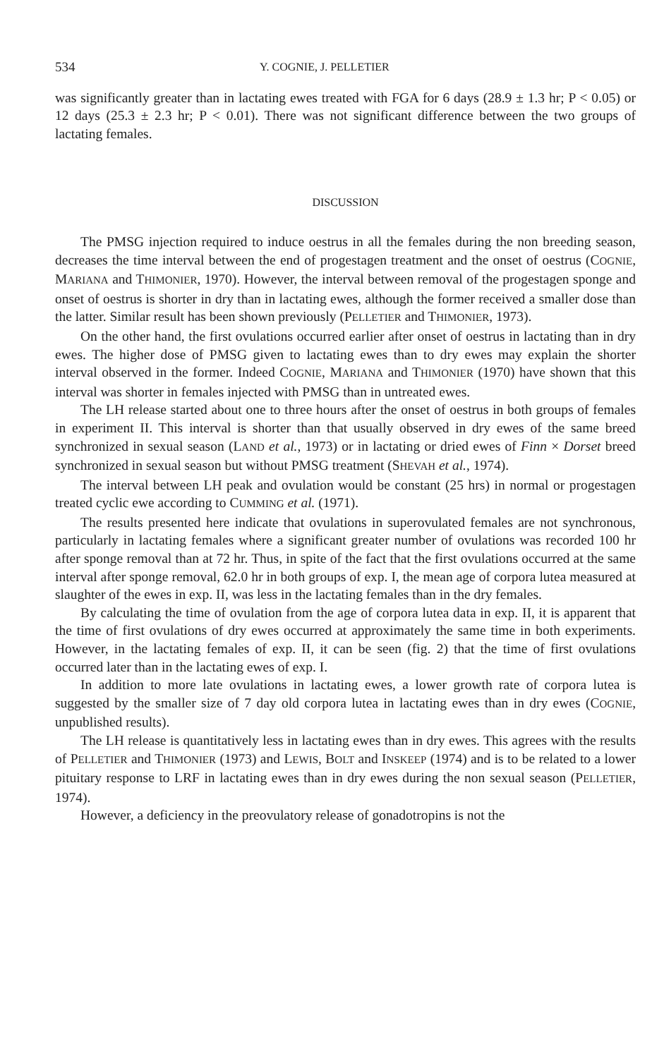534 Y. COGNIE, J. PELLETIER
was significantly greater than in lactating ewes treated with FGA for 6 days (28.9 ± 1.3 hr; P < 0.05) or 12 days (25.3 ± 2.3 hr; P < 0.01). There was not significant difference between the two groups of lactating females.
DISCUSSION
The PMSG injection required to induce oestrus in all the females during the non breeding season, decreases the time interval between the end of progestagen treatment and the onset of oestrus (COGNIE, MARIANA and THIMONIER, 1970). However, the interval between removal of the progestagen sponge and onset of oestrus is shorter in dry than in lactating ewes, although the former received a smaller dose than the latter. Similar result has been shown previously (PELLETIER and THIMONIER, 1973).
On the other hand, the first ovulations occurred earlier after onset of oestrus in lactating than in dry ewes. The higher dose of PMSG given to lactating ewes than to dry ewes may explain the shorter interval observed in the former. Indeed COGNIE, MARIANA and THIMONIER (1970) have shown that this interval was shorter in females injected with PMSG than in untreated ewes.
The LH release started about one to three hours after the onset of oestrus in both groups of females in experiment II. This interval is shorter than that usually observed in dry ewes of the same breed synchronized in sexual season (LAND et al., 1973) or in lactating or dried ewes of Finn × Dorset breed synchronized in sexual season but without PMSG treatment (SHEVAH et al., 1974).
The interval between LH peak and ovulation would be constant (25 hrs) in normal or progestagen treated cyclic ewe according to CUMMING et al. (1971).
The results presented here indicate that ovulations in superovulated females are not synchronous, particularly in lactating females where a significant greater number of ovulations was recorded 100 hr after sponge removal than at 72 hr. Thus, in spite of the fact that the first ovulations occurred at the same interval after sponge removal, 62.0 hr in both groups of exp. I, the mean age of corpora lutea measured at slaughter of the ewes in exp. II, was less in the lactating females than in the dry females.
By calculating the time of ovulation from the age of corpora lutea data in exp. II, it is apparent that the time of first ovulations of dry ewes occurred at approximately the same time in both experiments. However, in the lactating females of exp. II, it can be seen (fig. 2) that the time of first ovulations occurred later than in the lactating ewes of exp. I.
In addition to more late ovulations in lactating ewes, a lower growth rate of corpora lutea is suggested by the smaller size of 7 day old corpora lutea in lactating ewes than in dry ewes (COGNIE, unpublished results).
The LH release is quantitatively less in lactating ewes than in dry ewes. This agrees with the results of PELLETIER and THIMONIER (1973) and LEWIS, BOLT and INSKEEP (1974) and is to be related to a lower pituitary response to LRF in lactating ewes than in dry ewes during the non sexual season (PELLETIER, 1974).
However, a deficiency in the preovulatory release of gonadotropins is not the